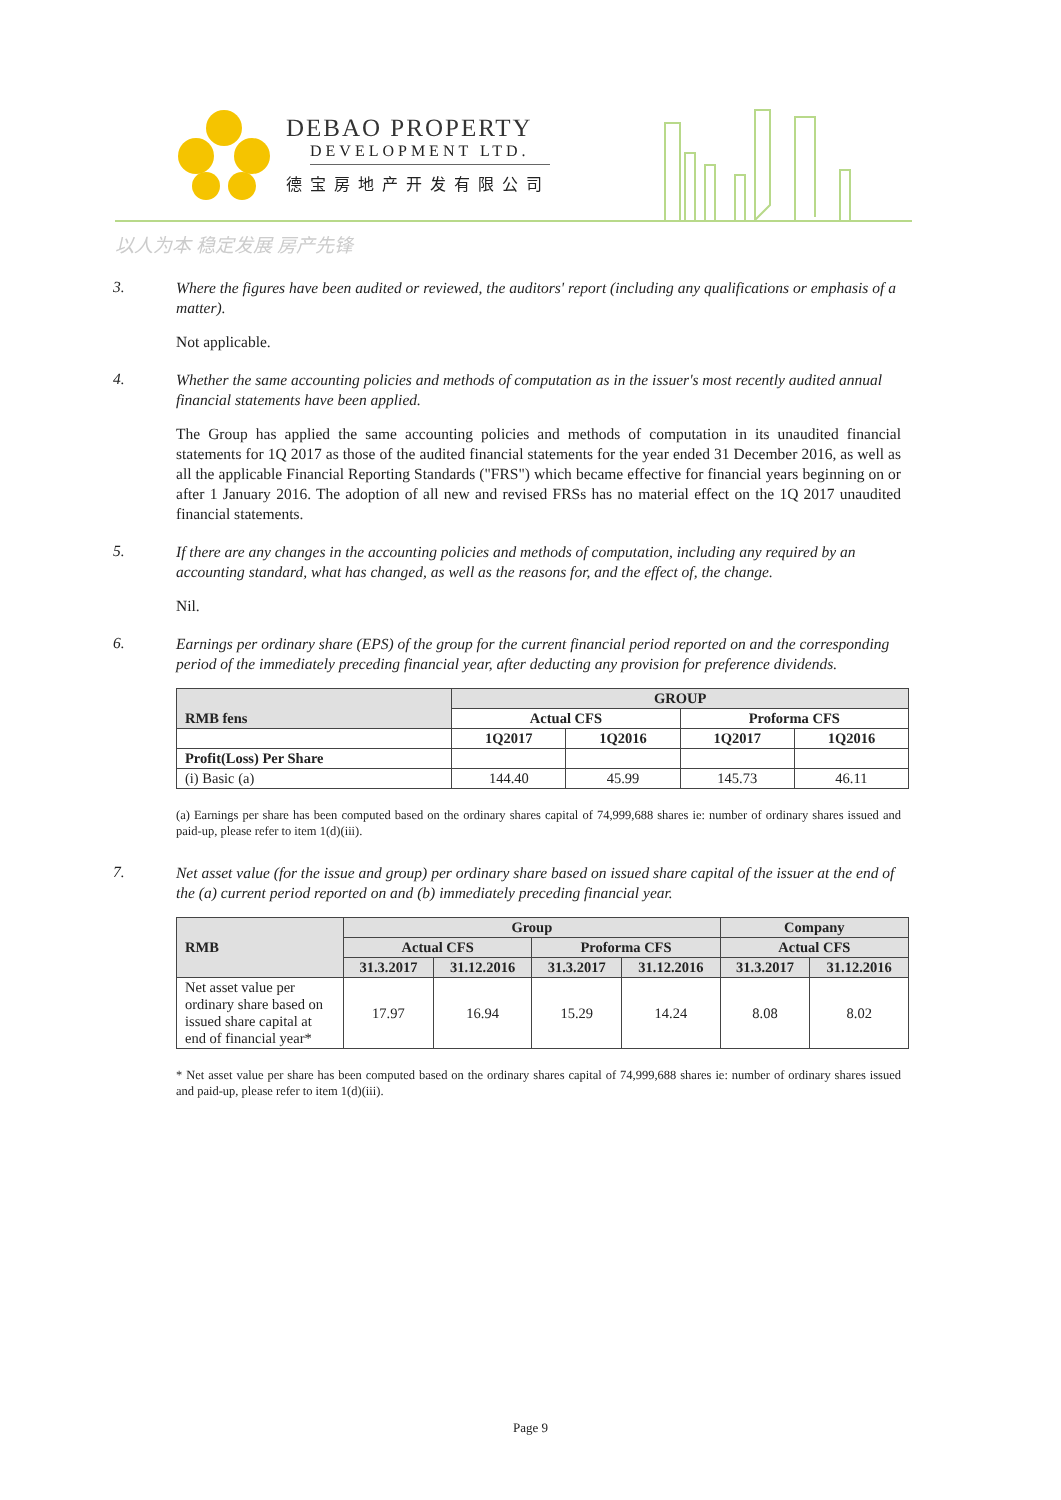DEBAO PROPERTY
DEVELOPMENT LTD.
德宝房地产开发有限公司
以人为本 稳定发展 房产先锋
3.
Where the figures have been audited or reviewed, the auditors' report (including any qualifications or emphasis of a matter).
Not applicable.
4.
Whether the same accounting policies and methods of computation as in the issuer's most recently audited annual financial statements have been applied.
The Group has applied the same accounting policies and methods of computation in its unaudited financial statements for 1Q 2017 as those of the audited financial statements for the year ended 31 December 2016, as well as all the applicable Financial Reporting Standards ("FRS") which became effective for financial years beginning on or after 1 January 2016. The adoption of all new and revised FRSs has no material effect on the 1Q 2017 unaudited financial statements.
5.
If there are any changes in the accounting policies and methods of computation, including any required by an accounting standard, what has changed, as well as the reasons for, and the effect of, the change.
Nil.
6.
Earnings per ordinary share (EPS) of the group for the current financial period reported on and the corresponding period of the immediately preceding financial year, after deducting any provision for preference dividends.
| RMB fens | GROUP | | | |
| --- | --- | --- | --- | --- |
| | Actual CFS | | Proforma CFS | |
| | 1Q2017 | 1Q2016 | 1Q2017 | 1Q2016 |
| Profit(Loss) Per Share | | | | |
| (i) Basic (a) | 144.40 | 45.99 | 145.73 | 46.11 |
(a) Earnings per share has been computed based on the ordinary shares capital of 74,999,688 shares ie: number of ordinary shares issued and paid-up, please refer to item 1(d)(iii).
7.
Net asset value (for the issue and group) per ordinary share based on issued share capital of the issuer at the end of the (a) current period reported on and (b) immediately preceding financial year.
| RMB | Group | | | | Company | |
| --- | --- | --- | --- | --- | --- | --- |
| | Actual CFS | | Proforma CFS | | Actual CFS | |
| | 31.3.2017 | 31.12.2016 | 31.3.2017 | 31.12.2016 | 31.3.2017 | 31.12.2016 |
| Net asset value per ordinary share based on issued share capital at end of financial year* | 17.97 | 16.94 | 15.29 | 14.24 | 8.08 | 8.02 |
* Net asset value per share has been computed based on the ordinary shares capital of 74,999,688 shares ie: number of ordinary shares issued and paid-up, please refer to item 1(d)(iii).
Page 9